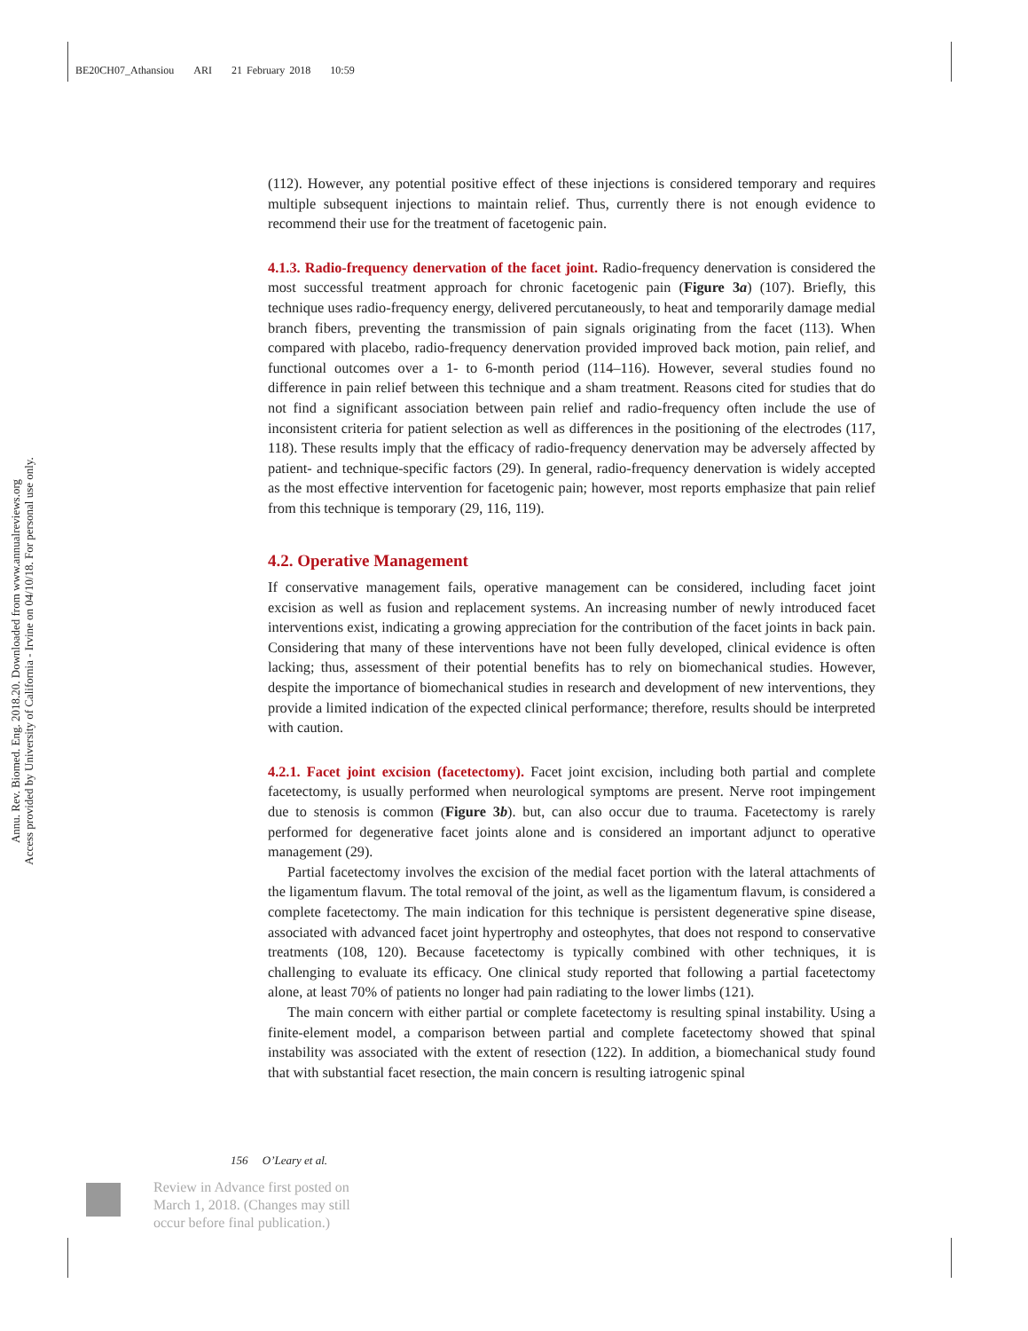BE20CH07_Athansiou ARI 21 February 2018 10:59
Annu. Rev. Biomed. Eng. 2018.20. Downloaded from www.annualreviews.org
Access provided by University of California - Irvine on 04/10/18. For personal use only.
(112). However, any potential positive effect of these injections is considered temporary and requires multiple subsequent injections to maintain relief. Thus, currently there is not enough evidence to recommend their use for the treatment of facetogenic pain.
4.1.3. Radio-frequency denervation of the facet joint. Radio-frequency denervation is considered the most successful treatment approach for chronic facetogenic pain (Figure 3a) (107). Briefly, this technique uses radio-frequency energy, delivered percutaneously, to heat and temporarily damage medial branch fibers, preventing the transmission of pain signals originating from the facet (113). When compared with placebo, radio-frequency denervation provided improved back motion, pain relief, and functional outcomes over a 1- to 6-month period (114–116). However, several studies found no difference in pain relief between this technique and a sham treatment. Reasons cited for studies that do not find a significant association between pain relief and radio-frequency often include the use of inconsistent criteria for patient selection as well as differences in the positioning of the electrodes (117, 118). These results imply that the efficacy of radio-frequency denervation may be adversely affected by patient- and technique-specific factors (29). In general, radio-frequency denervation is widely accepted as the most effective intervention for facetogenic pain; however, most reports emphasize that pain relief from this technique is temporary (29, 116, 119).
4.2. Operative Management
If conservative management fails, operative management can be considered, including facet joint excision as well as fusion and replacement systems. An increasing number of newly introduced facet interventions exist, indicating a growing appreciation for the contribution of the facet joints in back pain. Considering that many of these interventions have not been fully developed, clinical evidence is often lacking; thus, assessment of their potential benefits has to rely on biomechanical studies. However, despite the importance of biomechanical studies in research and development of new interventions, they provide a limited indication of the expected clinical performance; therefore, results should be interpreted with caution.
4.2.1. Facet joint excision (facetectomy). Facet joint excision, including both partial and complete facetectomy, is usually performed when neurological symptoms are present. Nerve root impingement due to stenosis is common (Figure 3b). but, can also occur due to trauma. Facetectomy is rarely performed for degenerative facet joints alone and is considered an important adjunct to operative management (29).
Partial facetectomy involves the excision of the medial facet portion with the lateral attachments of the ligamentum flavum. The total removal of the joint, as well as the ligamentum flavum, is considered a complete facetectomy. The main indication for this technique is persistent degenerative spine disease, associated with advanced facet joint hypertrophy and osteophytes, that does not respond to conservative treatments (108, 120). Because facetectomy is typically combined with other techniques, it is challenging to evaluate its efficacy. One clinical study reported that following a partial facetectomy alone, at least 70% of patients no longer had pain radiating to the lower limbs (121).
The main concern with either partial or complete facetectomy is resulting spinal instability. Using a finite-element model, a comparison between partial and complete facetectomy showed that spinal instability was associated with the extent of resection (122). In addition, a biomechanical study found that with substantial facet resection, the main concern is resulting iatrogenic spinal
156 O’Leary et al.
Review in Advance first posted on
March 1, 2018. (Changes may still
occur before final publication.)